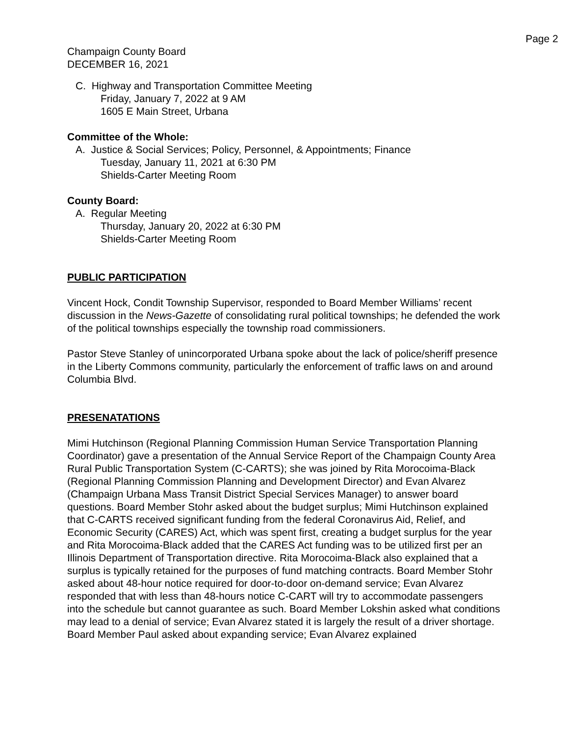Page 2
Champaign County Board
DECEMBER 16, 2021
C. Highway and Transportation Committee Meeting
Friday, January 7, 2022 at 9 AM
1605 E Main Street, Urbana
Committee of the Whole:
A. Justice & Social Services; Policy, Personnel, & Appointments; Finance
Tuesday, January 11, 2021 at 6:30 PM
Shields-Carter Meeting Room
County Board:
A. Regular Meeting
Thursday, January 20, 2022 at 6:30 PM
Shields-Carter Meeting Room
PUBLIC PARTICIPATION
Vincent Hock, Condit Township Supervisor, responded to Board Member Williams’ recent discussion in the News-Gazette of consolidating rural political townships; he defended the work of the political townships especially the township road commissioners.
Pastor Steve Stanley of unincorporated Urbana spoke about the lack of police/sheriff presence in the Liberty Commons community, particularly the enforcement of traffic laws on and around Columbia Blvd.
PRESENATATIONS
Mimi Hutchinson (Regional Planning Commission Human Service Transportation Planning Coordinator) gave a presentation of the Annual Service Report of the Champaign County Area Rural Public Transportation System (C-CARTS); she was joined by Rita Morocoima-Black (Regional Planning Commission Planning and Development Director) and Evan Alvarez (Champaign Urbana Mass Transit District Special Services Manager) to answer board questions. Board Member Stohr asked about the budget surplus; Mimi Hutchinson explained that C-CARTS received significant funding from the federal Coronavirus Aid, Relief, and Economic Security (CARES) Act, which was spent first, creating a budget surplus for the year and Rita Morocoima-Black added that the CARES Act funding was to be utilized first per an Illinois Department of Transportation directive. Rita Morocoima-Black also explained that a surplus is typically retained for the purposes of fund matching contracts. Board Member Stohr asked about 48-hour notice required for door-to-door on-demand service; Evan Alvarez responded that with less than 48-hours notice C-CART will try to accommodate passengers into the schedule but cannot guarantee as such. Board Member Lokshin asked what conditions may lead to a denial of service; Evan Alvarez stated it is largely the result of a driver shortage. Board Member Paul asked about expanding service; Evan Alvarez explained